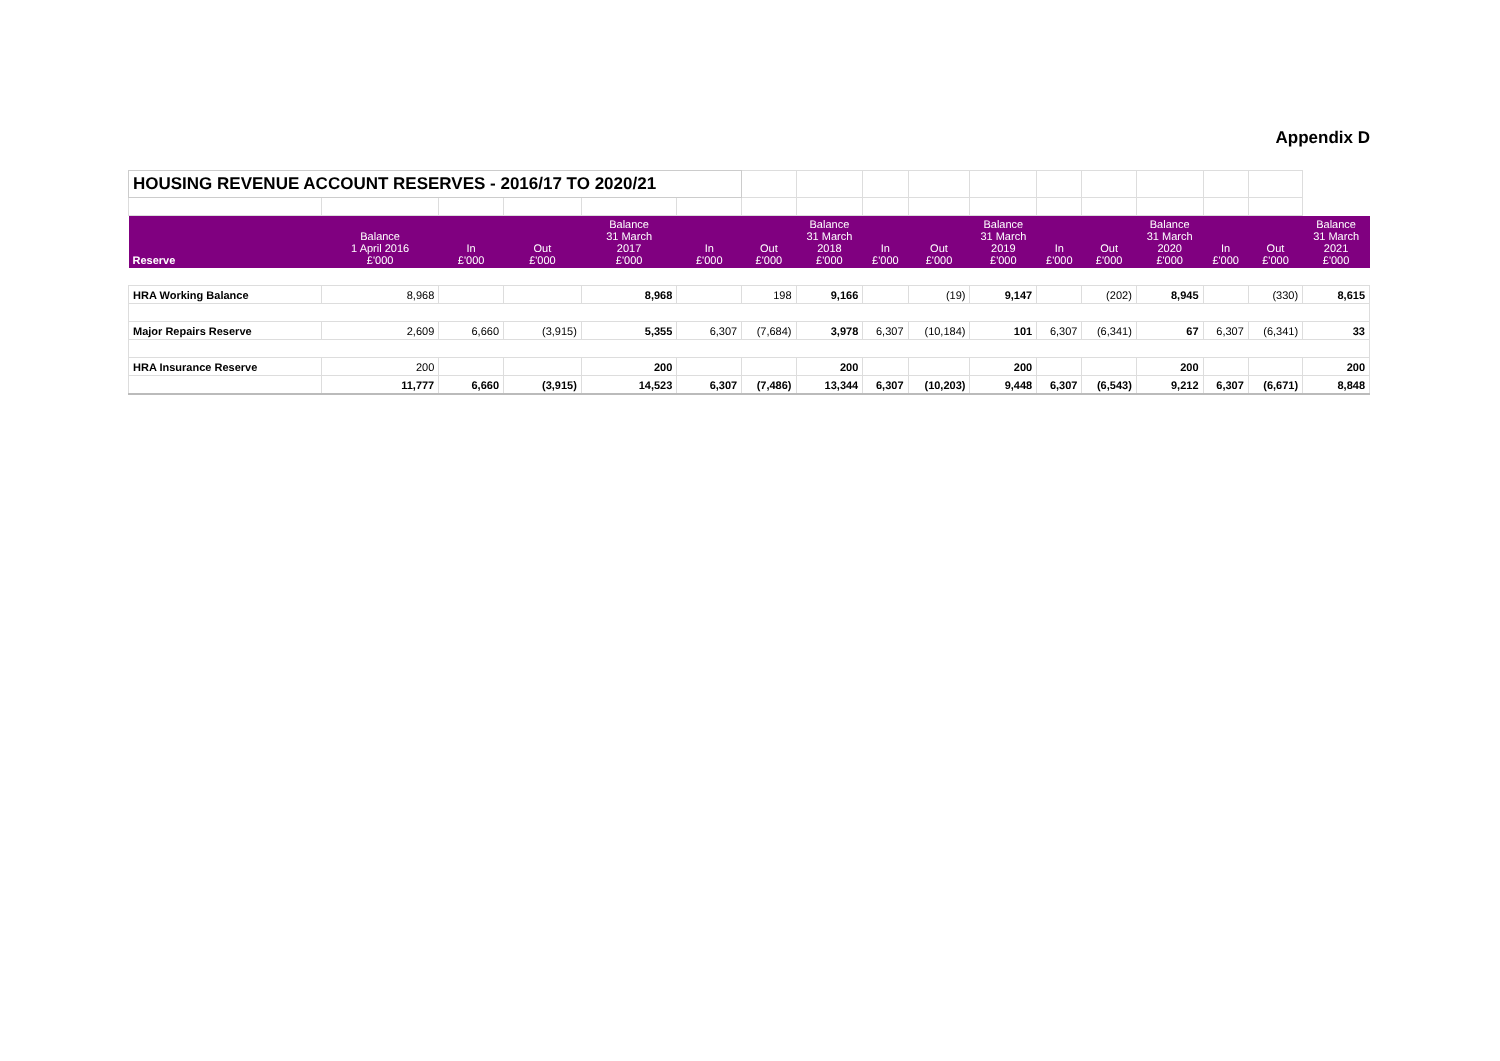Appendix D
| HOUSING REVENUE ACCOUNT RESERVES - 2016/17 TO 2020/21 | | | | | | | | | | | | | | | | |
| Reserve | Balance 1 April 2016 £'000 | In £'000 | Out £'000 | Balance 31 March 2017 £'000 | In £'000 | Out £'000 | Balance 31 March 2018 £'000 | In £'000 | Out £'000 | Balance 31 March 2019 £'000 | In £'000 | Out £'000 | Balance 31 March 2020 £'000 | In £'000 | Out £'000 | Balance 31 March 2021 £'000 |
| HRA Working Balance | 8,968 | | | 8,968 | | 198 | 9,166 | | (19) | 9,147 | | (202) | 8,945 | | (330) | 8,615 |
| Major Repairs Reserve | 2,609 | 6,660 | (3,915) | 5,355 | 6,307 | (7,684) | 3,978 | 6,307 | (10,184) | 101 | 6,307 | (6,341) | 67 | 6,307 | (6,341) | 33 |
| HRA Insurance Reserve | 200 | | | 200 | | | 200 | | | 200 | | | 200 | | | 200 |
| | 11,777 | 6,660 | (3,915) | 14,523 | 6,307 | (7,486) | 13,344 | 6,307 | (10,203) | 9,448 | 6,307 | (6,543) | 9,212 | 6,307 | (6,671) | 8,848 |